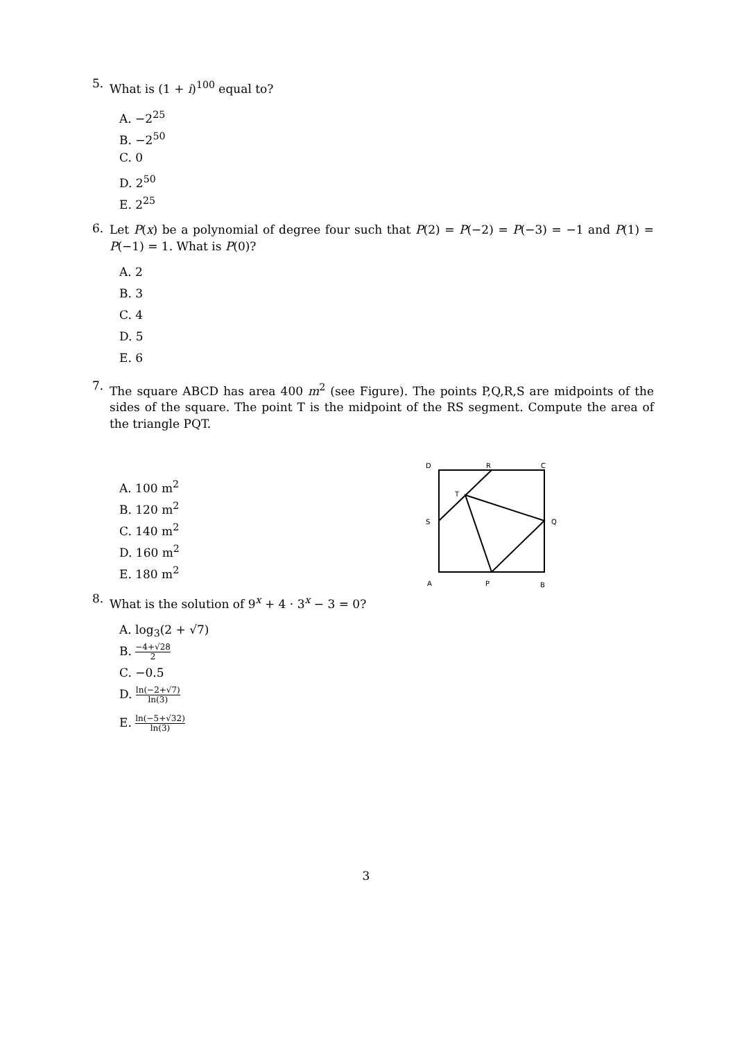5.
What is (1 + i)<sup>100</sup> equal to?
A. −2<sup>25</sup>
B. −2<sup>50</sup>
C. 0
D. 2<sup>50</sup>
E. 2<sup>25</sup>
6.
Let P(x) be a polynomial of degree four such that P(2) = P(−2) = P(−3) = −1 and P(1) = P(−1) = 1. What is P(0)?
A. 2
B. 3
C. 4
D. 5
E. 6
7.
The square ABCD has area 400 m<sup>2</sup> (see Figure). The points P,Q,R,S are midpoints of the sides of the square. The point T is the midpoint of the RS segment. Compute the area of the triangle PQT.
A. 100 m<sup>2</sup>
B. 120 m<sup>2</sup>
C. 140 m<sup>2</sup>
D. 160 m<sup>2</sup>
E. 180 m<sup>2</sup>
D
R
C
T
S
Q
A
P
B
8.
What is the solution of 9<sup>x</sup> + 4 · 3<sup>x</sup> − 3 = 0?
A. log<sub>3</sub>(2 + √7)
B. −4+√28 2
C. −0.5
D. ln(−2+√7) ln(3)
E. ln(−5+√32) ln(3)
3